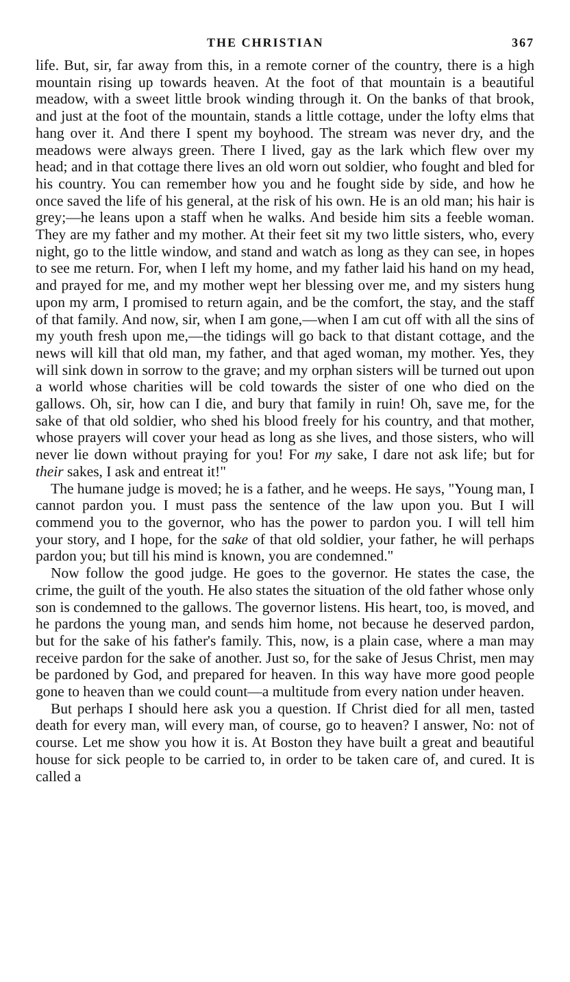THE CHRISTIAN 367
life. But, sir, far away from this, in a remote corner of the country, there is a high mountain rising up towards heaven. At the foot of that mountain is a beautiful meadow, with a sweet little brook winding through it. On the banks of that brook, and just at the foot of the mountain, stands a little cottage, under the lofty elms that hang over it. And there I spent my boyhood. The stream was never dry, and the meadows were always green. There I lived, gay as the lark which flew over my head; and in that cottage there lives an old worn out soldier, who fought and bled for his country. You can remember how you and he fought side by side, and how he once saved the life of his general, at the risk of his own. He is an old man; his hair is grey;—he leans upon a staff when he walks. And beside him sits a feeble woman. They are my father and my mother. At their feet sit my two little sisters, who, every night, go to the little window, and stand and watch as long as they can see, in hopes to see me return. For, when I left my home, and my father laid his hand on my head, and prayed for me, and my mother wept her blessing over me, and my sisters hung upon my arm, I promised to return again, and be the comfort, the stay, and the staff of that family. And now, sir, when I am gone,—when I am cut off with all the sins of my youth fresh upon me,—the tidings will go back to that distant cottage, and the news will kill that old man, my father, and that aged woman, my mother. Yes, they will sink down in sorrow to the grave; and my orphan sisters will be turned out upon a world whose charities will be cold towards the sister of one who died on the gallows. Oh, sir, how can I die, and bury that family in ruin! Oh, save me, for the sake of that old soldier, who shed his blood freely for his country, and that mother, whose prayers will cover your head as long as she lives, and those sisters, who will never lie down without praying for you! For my sake, I dare not ask life; but for their sakes, I ask and entreat it!"
The humane judge is moved; he is a father, and he weeps. He says, "Young man, I cannot pardon you. I must pass the sentence of the law upon you. But I will commend you to the governor, who has the power to pardon you. I will tell him your story, and I hope, for the sake of that old soldier, your father, he will perhaps pardon you; but till his mind is known, you are condemned."
Now follow the good judge. He goes to the governor. He states the case, the crime, the guilt of the youth. He also states the situation of the old father whose only son is condemned to the gallows. The governor listens. His heart, too, is moved, and he pardons the young man, and sends him home, not because he deserved pardon, but for the sake of his father's family. This, now, is a plain case, where a man may receive pardon for the sake of another. Just so, for the sake of Jesus Christ, men may be pardoned by God, and prepared for heaven. In this way have more good people gone to heaven than we could count—a multitude from every nation under heaven.
But perhaps I should here ask you a question. If Christ died for all men, tasted death for every man, will every man, of course, go to heaven? I answer, No: not of course. Let me show you how it is. At Boston they have built a great and beautiful house for sick people to be carried to, in order to be taken care of, and cured. It is called a